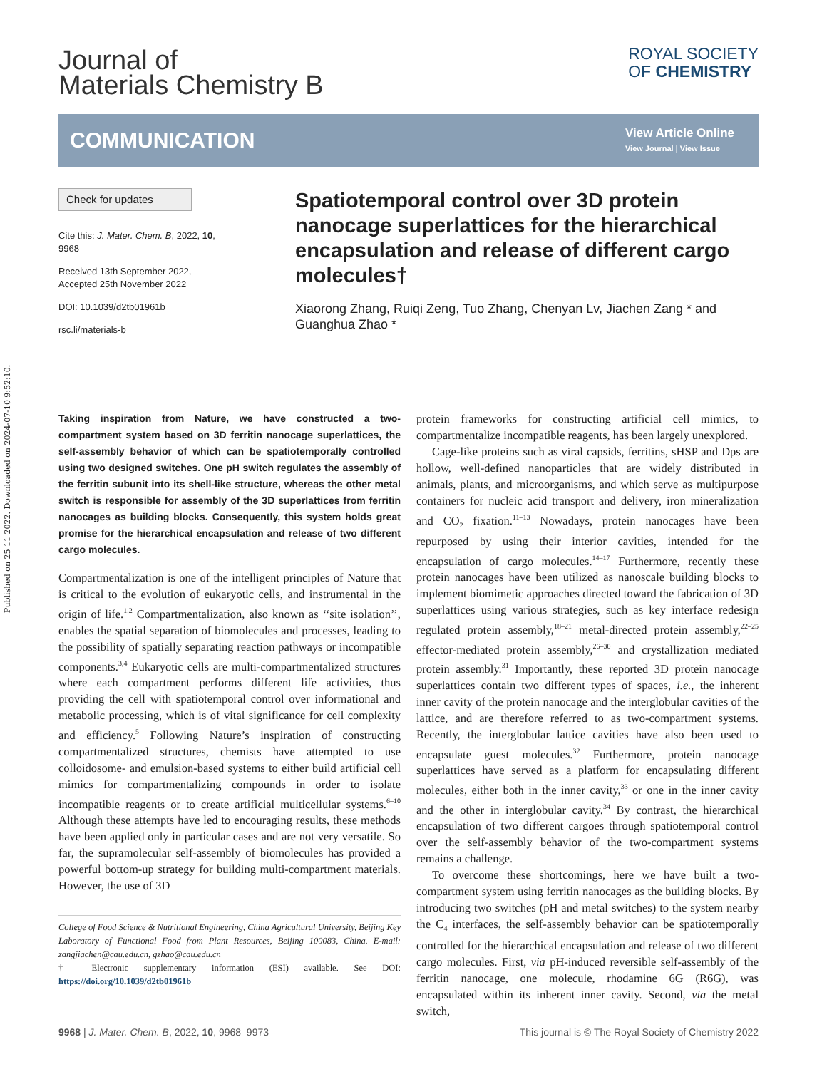Published on 25 11 2022. Downloaded on 2024-07-10 9:52:10.
Journal of
Materials Chemistry B
ROYAL SOCIETY
OF CHEMISTRY
COMMUNICATION
View Article Online
View Journal | View Issue
Check for updates
Cite this: J. Mater. Chem. B, 2022, 10, 9968
Received 13th September 2022,
Accepted 25th November 2022
DOI: 10.1039/d2tb01961b
rsc.li/materials-b
Spatiotemporal control over 3D protein nanocage superlattices for the hierarchical encapsulation and release of different cargo molecules†
Xiaorong Zhang, Ruiqi Zeng, Tuo Zhang, Chenyan Lv, Jiachen Zang * and Guanghua Zhao *
Taking inspiration from Nature, we have constructed a two-compartment system based on 3D ferritin nanocage superlattices, the self-assembly behavior of which can be spatiotemporally controlled using two designed switches. One pH switch regulates the assembly of the ferritin subunit into its shell-like structure, whereas the other metal switch is responsible for assembly of the 3D superlattices from ferritin nanocages as building blocks. Consequently, this system holds great promise for the hierarchical encapsulation and release of two different cargo molecules.
Compartmentalization is one of the intelligent principles of Nature that is critical to the evolution of eukaryotic cells, and instrumental in the origin of life.<sup>1,2</sup> Compartmentalization, also known as ‘‘site isolation’’, enables the spatial separation of biomolecules and processes, leading to the possibility of spatially separating reaction pathways or incompatible components.<sup>3,4</sup> Eukaryotic cells are multi-compartmentalized structures where each compartment performs different life activities, thus providing the cell with spatiotemporal control over informational and metabolic processing, which is of vital significance for cell complexity and efficiency.<sup>5</sup> Following Nature’s inspiration of constructing compartmentalized structures, chemists have attempted to use colloidosome- and emulsion-based systems to either build artificial cell mimics for compartmentalizing compounds in order to isolate incompatible reagents or to create artificial multicellular systems.<sup>6–10</sup> Although these attempts have led to encouraging results, these methods have been applied only in particular cases and are not very versatile. So far, the supramolecular self-assembly of biomolecules has provided a powerful bottom-up strategy for building multi-compartment materials. However, the use of 3D
College of Food Science & Nutritional Engineering, China Agricultural University, Beijing Key Laboratory of Functional Food from Plant Resources, Beijing 100083, China. E-mail: zangjiachen@cau.edu.cn, gzhao@cau.edu.cn
† Electronic supplementary information (ESI) available. See DOI: https://doi.org/10.1039/d2tb01961b
protein frameworks for constructing artificial cell mimics, to compartmentalize incompatible reagents, has been largely unexplored.
Cage-like proteins such as viral capsids, ferritins, sHSP and Dps are hollow, well-defined nanoparticles that are widely distributed in animals, plants, and microorganisms, and which serve as multipurpose containers for nucleic acid transport and delivery, iron mineralization and CO<sub>2</sub> fixation.<sup>11–13</sup> Nowadays, protein nanocages have been repurposed by using their interior cavities, intended for the encapsulation of cargo molecules.<sup>14–17</sup> Furthermore, recently these protein nanocages have been utilized as nanoscale building blocks to implement biomimetic approaches directed toward the fabrication of 3D superlattices using various strategies, such as key interface redesign regulated protein assembly,<sup>18–21</sup> metal-directed protein assembly,<sup>22–25</sup> effector-mediated protein assembly,<sup>26–30</sup> and crystallization mediated protein assembly.<sup>31</sup> Importantly, these reported 3D protein nanocage superlattices contain two different types of spaces, i.e., the inherent inner cavity of the protein nanocage and the interglobular cavities of the lattice, and are therefore referred to as two-compartment systems. Recently, the interglobular lattice cavities have also been used to encapsulate guest molecules.<sup>32</sup> Furthermore, protein nanocage superlattices have served as a platform for encapsulating different molecules, either both in the inner cavity,<sup>33</sup> or one in the inner cavity and the other in interglobular cavity.<sup>34</sup> By contrast, the hierarchical encapsulation of two different cargoes through spatiotemporal control over the self-assembly behavior of the two-compartment systems remains a challenge.
To overcome these shortcomings, here we have built a two-compartment system using ferritin nanocages as the building blocks. By introducing two switches (pH and metal switches) to the system nearby the C<sub>4</sub> interfaces, the self-assembly behavior can be spatiotemporally controlled for the hierarchical encapsulation and release of two different cargo molecules. First, via pH-induced reversible self-assembly of the ferritin nanocage, one molecule, rhodamine 6G (R6G), was encapsulated within its inherent inner cavity. Second, via the metal switch,
9968 | J. Mater. Chem. B, 2022, 10, 9968–9973
This journal is © The Royal Society of Chemistry 2022